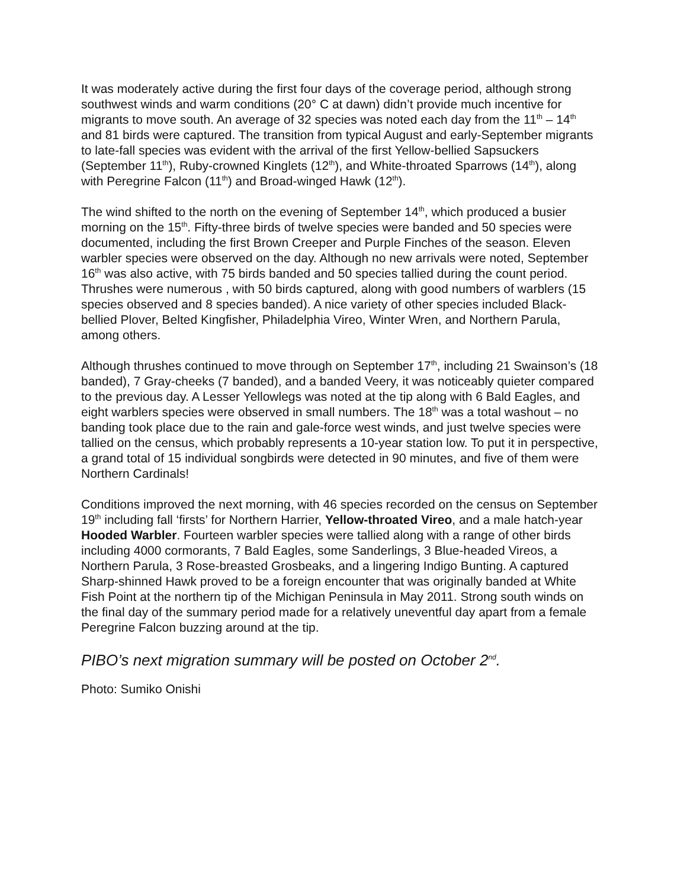It was moderately active during the first four days of the coverage period, although strong southwest winds and warm conditions (20° C at dawn) didn’t provide much incentive for migrants to move south. An average of 32 species was noted each day from the 11<sup>th</sup> – 14<sup>th</sup> and 81 birds were captured. The transition from typical August and early-September migrants to late-fall species was evident with the arrival of the first Yellow-bellied Sapsuckers (September 11<sup>th</sup>), Ruby-crowned Kinglets (12<sup>th</sup>), and White-throated Sparrows (14<sup>th</sup>), along with Peregrine Falcon (11<sup>th</sup>) and Broad-winged Hawk (12<sup>th</sup>).
The wind shifted to the north on the evening of September 14<sup>th</sup>, which produced a busier morning on the 15<sup>th</sup>. Fifty-three birds of twelve species were banded and 50 species were documented, including the first Brown Creeper and Purple Finches of the season. Eleven warbler species were observed on the day. Although no new arrivals were noted, September 16<sup>th</sup> was also active, with 75 birds banded and 50 species tallied during the count period. Thrushes were numerous , with 50 birds captured, along with good numbers of warblers (15 species observed and 8 species banded). A nice variety of other species included Black-bellied Plover, Belted Kingfisher, Philadelphia Vireo, Winter Wren, and Northern Parula, among others.
Although thrushes continued to move through on September 17<sup>th</sup>, including 21 Swainson’s (18 banded), 7 Gray-cheeks (7 banded), and a banded Veery, it was noticeably quieter compared to the previous day. A Lesser Yellowlegs was noted at the tip along with 6 Bald Eagles, and eight warblers species were observed in small numbers. The 18<sup>th</sup> was a total washout – no banding took place due to the rain and gale-force west winds, and just twelve species were tallied on the census, which probably represents a 10-year station low. To put it in perspective, a grand total of 15 individual songbirds were detected in 90 minutes, and five of them were Northern Cardinals!
Conditions improved the next morning, with 46 species recorded on the census on September 19<sup>th</sup> including fall ‘firsts’ for Northern Harrier, Yellow-throated Vireo, and a male hatch-year Hooded Warbler. Fourteen warbler species were tallied along with a range of other birds including 4000 cormorants, 7 Bald Eagles, some Sanderlings, 3 Blue-headed Vireos, a Northern Parula, 3 Rose-breasted Grosbeaks, and a lingering Indigo Bunting. A captured Sharp-shinned Hawk proved to be a foreign encounter that was originally banded at White Fish Point at the northern tip of the Michigan Peninsula in May 2011. Strong south winds on the final day of the summary period made for a relatively uneventful day apart from a female Peregrine Falcon buzzing around at the tip.
PIBO’s next migration summary will be posted on October 2<sup>nd</sup>.
Photo: Sumiko Onishi